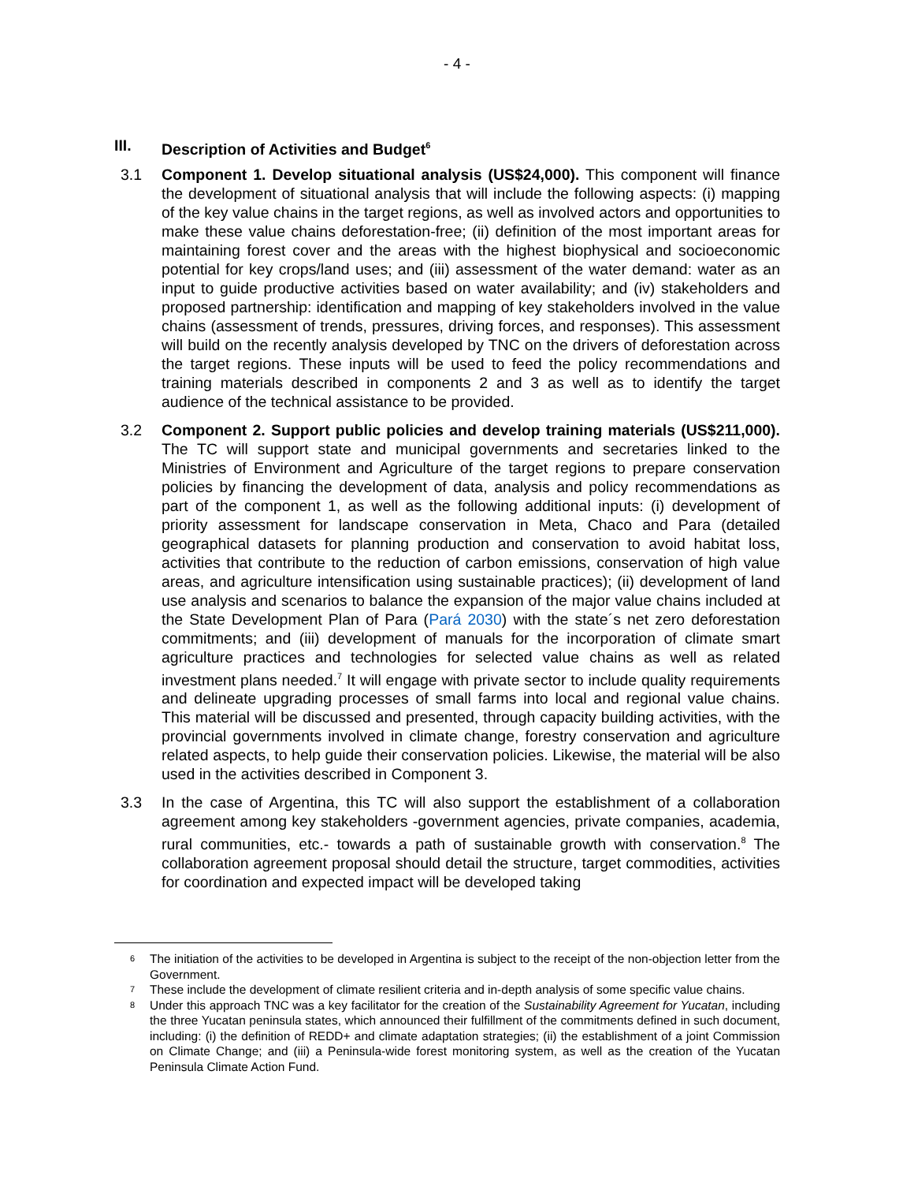- 4 -
III. Description of Activities and Budget<sup>6</sup>
3.1 Component 1. Develop situational analysis (US$24,000). This component will finance the development of situational analysis that will include the following aspects: (i) mapping of the key value chains in the target regions, as well as involved actors and opportunities to make these value chains deforestation-free; (ii) definition of the most important areas for maintaining forest cover and the areas with the highest biophysical and socioeconomic potential for key crops/land uses; and (iii) assessment of the water demand: water as an input to guide productive activities based on water availability; and (iv) stakeholders and proposed partnership: identification and mapping of key stakeholders involved in the value chains (assessment of trends, pressures, driving forces, and responses). This assessment will build on the recently analysis developed by TNC on the drivers of deforestation across the target regions. These inputs will be used to feed the policy recommendations and training materials described in components 2 and 3 as well as to identify the target audience of the technical assistance to be provided.
3.2 Component 2. Support public policies and develop training materials (US$211,000). The TC will support state and municipal governments and secretaries linked to the Ministries of Environment and Agriculture of the target regions to prepare conservation policies by financing the development of data, analysis and policy recommendations as part of the component 1, as well as the following additional inputs: (i) development of priority assessment for landscape conservation in Meta, Chaco and Para (detailed geographical datasets for planning production and conservation to avoid habitat loss, activities that contribute to the reduction of carbon emissions, conservation of high value areas, and agriculture intensification using sustainable practices); (ii) development of land use analysis and scenarios to balance the expansion of the major value chains included at the State Development Plan of Para (Pará 2030) with the state´s net zero deforestation commitments; and (iii) development of manuals for the incorporation of climate smart agriculture practices and technologies for selected value chains as well as related investment plans needed.<sup>7</sup> It will engage with private sector to include quality requirements and delineate upgrading processes of small farms into local and regional value chains. This material will be discussed and presented, through capacity building activities, with the provincial governments involved in climate change, forestry conservation and agriculture related aspects, to help guide their conservation policies. Likewise, the material will be also used in the activities described in Component 3.
3.3 In the case of Argentina, this TC will also support the establishment of a collaboration agreement among key stakeholders -government agencies, private companies, academia, rural communities, etc.- towards a path of sustainable growth with conservation.<sup>8</sup> The collaboration agreement proposal should detail the structure, target commodities, activities for coordination and expected impact will be developed taking
<sup>6</sup> The initiation of the activities to be developed in Argentina is subject to the receipt of the non-objection letter from the Government.
<sup>7</sup> These include the development of climate resilient criteria and in-depth analysis of some specific value chains.
<sup>8</sup> Under this approach TNC was a key facilitator for the creation of the Sustainability Agreement for Yucatan, including the three Yucatan peninsula states, which announced their fulfillment of the commitments defined in such document, including: (i) the definition of REDD+ and climate adaptation strategies; (ii) the establishment of a joint Commission on Climate Change; and (iii) a Peninsula-wide forest monitoring system, as well as the creation of the Yucatan Peninsula Climate Action Fund.